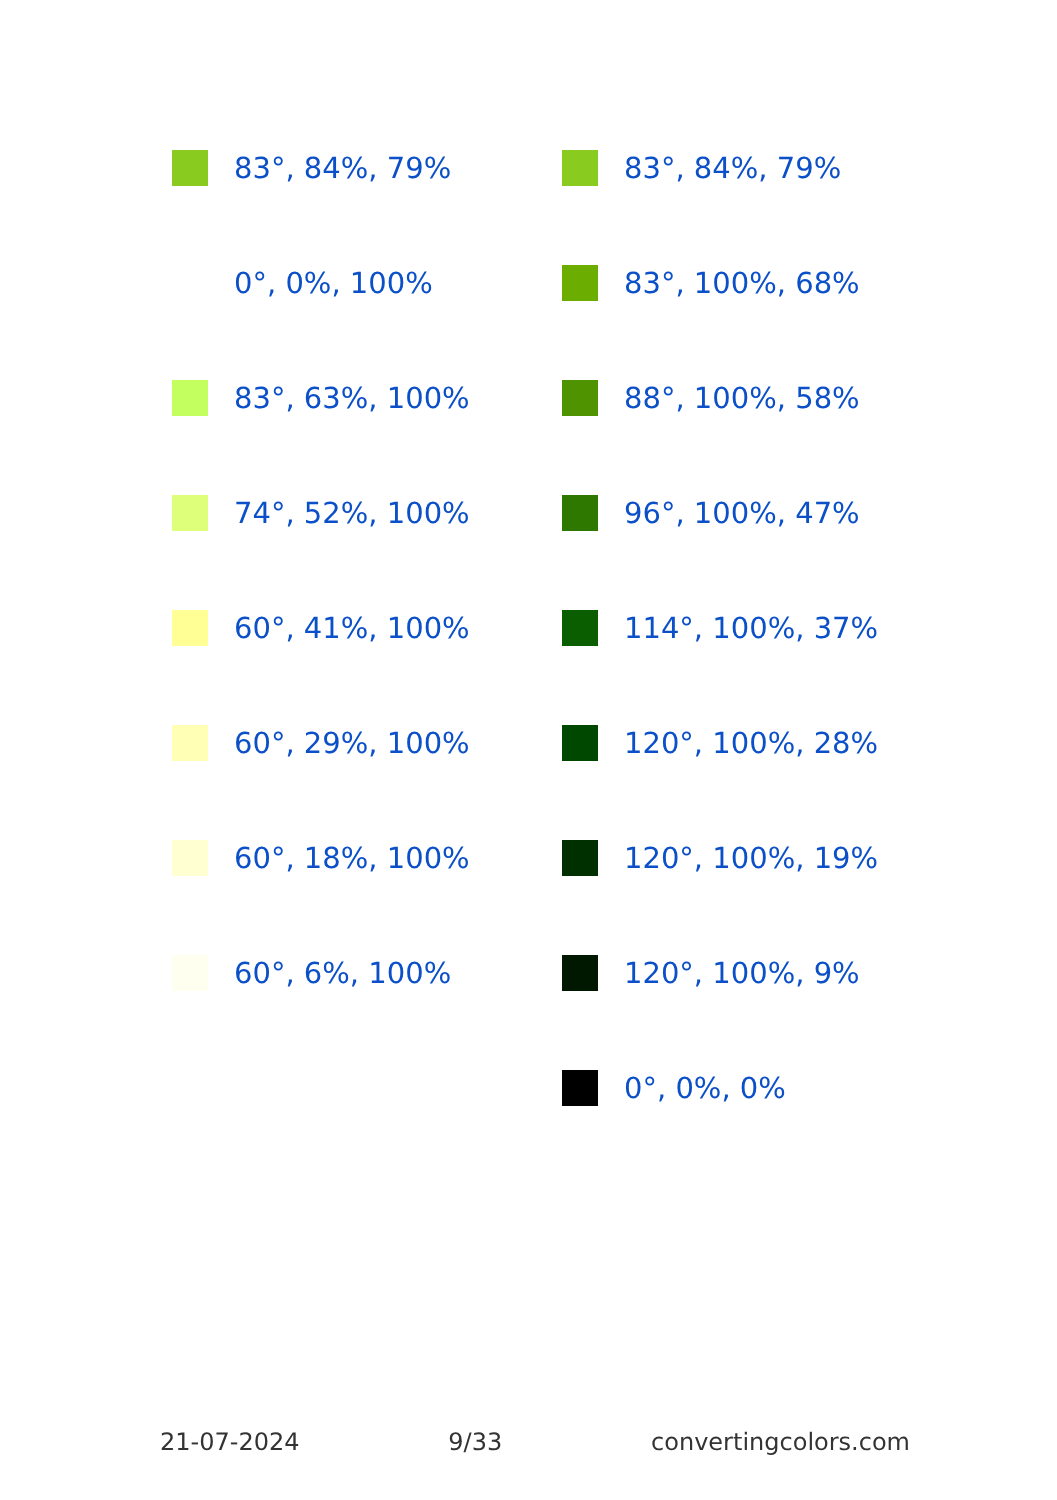83°, 84%, 79%
0°, 0%, 100%
83°, 63%, 100%
74°, 52%, 100%
60°, 41%, 100%
60°, 29%, 100%
60°, 18%, 100%
60°, 6%, 100%
83°, 84%, 79%
83°, 100%, 68%
88°, 100%, 58%
96°, 100%, 47%
114°, 100%, 37%
120°, 100%, 28%
120°, 100%, 19%
120°, 100%, 9%
0°, 0%, 0%
21-07-2024 9/33 convertingcolors.com